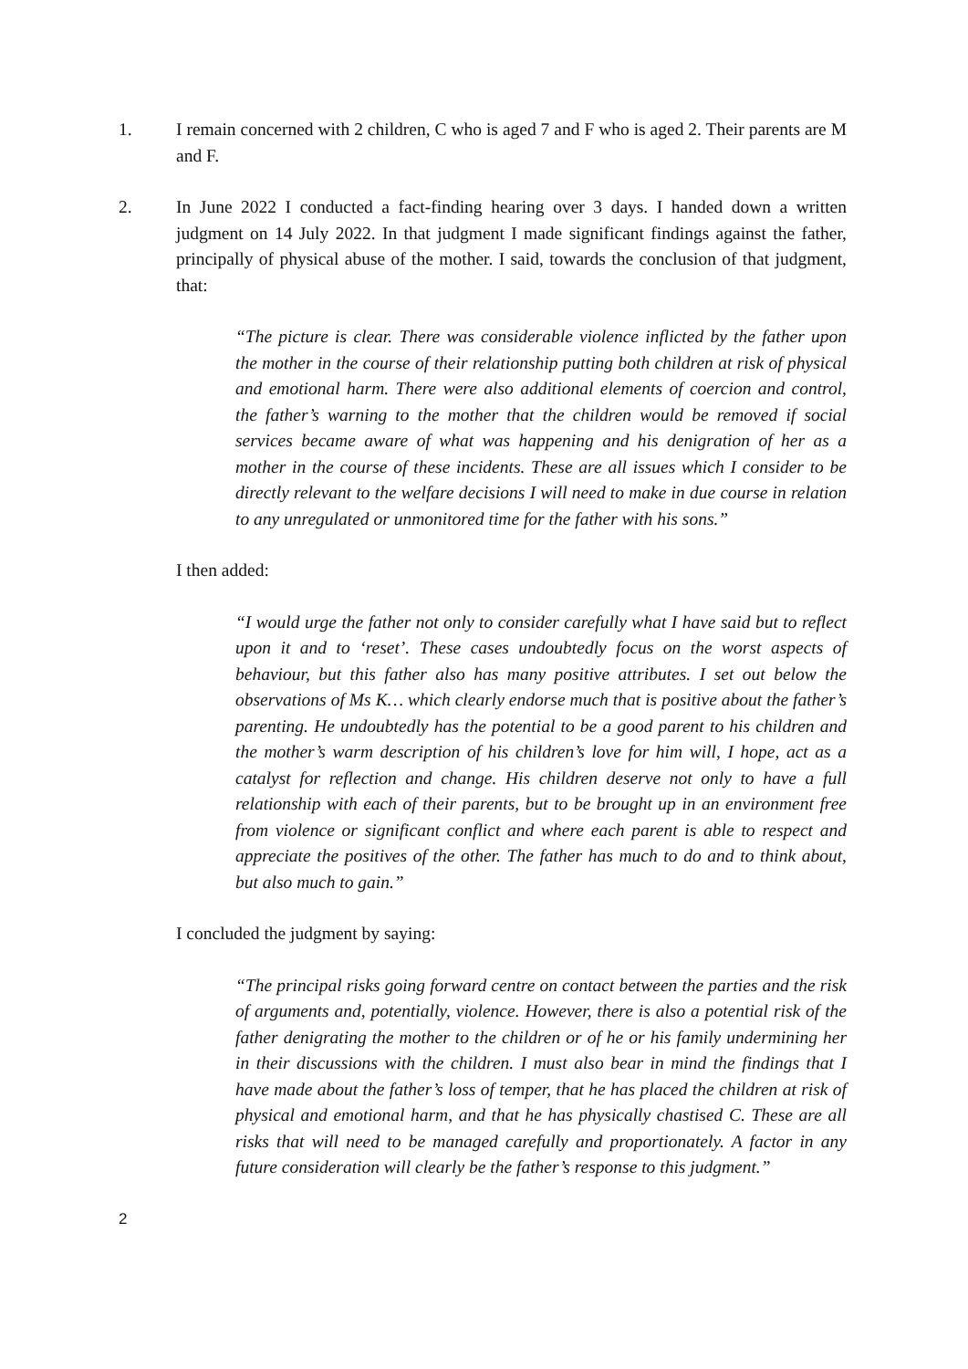1. I remain concerned with 2 children, C who is aged 7 and F who is aged 2. Their parents are M and F.
2. In June 2022 I conducted a fact-finding hearing over 3 days. I handed down a written judgment on 14 July 2022. In that judgment I made significant findings against the father, principally of physical abuse of the mother. I said, towards the conclusion of that judgment, that:
“The picture is clear. There was considerable violence inflicted by the father upon the mother in the course of their relationship putting both children at risk of physical and emotional harm. There were also additional elements of coercion and control, the father’s warning to the mother that the children would be removed if social services became aware of what was happening and his denigration of her as a mother in the course of these incidents. These are all issues which I consider to be directly relevant to the welfare decisions I will need to make in due course in relation to any unregulated or unmonitored time for the father with his sons.”
I then added:
“I would urge the father not only to consider carefully what I have said but to reflect upon it and to ‘reset’. These cases undoubtedly focus on the worst aspects of behaviour, but this father also has many positive attributes. I set out below the observations of Ms K… which clearly endorse much that is positive about the father’s parenting. He undoubtedly has the potential to be a good parent to his children and the mother’s warm description of his children’s love for him will, I hope, act as a catalyst for reflection and change. His children deserve not only to have a full relationship with each of their parents, but to be brought up in an environment free from violence or significant conflict and where each parent is able to respect and appreciate the positives of the other. The father has much to do and to think about, but also much to gain.”
I concluded the judgment by saying:
“The principal risks going forward centre on contact between the parties and the risk of arguments and, potentially, violence. However, there is also a potential risk of the father denigrating the mother to the children or of he or his family undermining her in their discussions with the children. I must also bear in mind the findings that I have made about the father’s loss of temper, that he has placed the children at risk of physical and emotional harm, and that he has physically chastised C. These are all risks that will need to be managed carefully and proportionately. A factor in any future consideration will clearly be the father’s response to this judgment.”
2